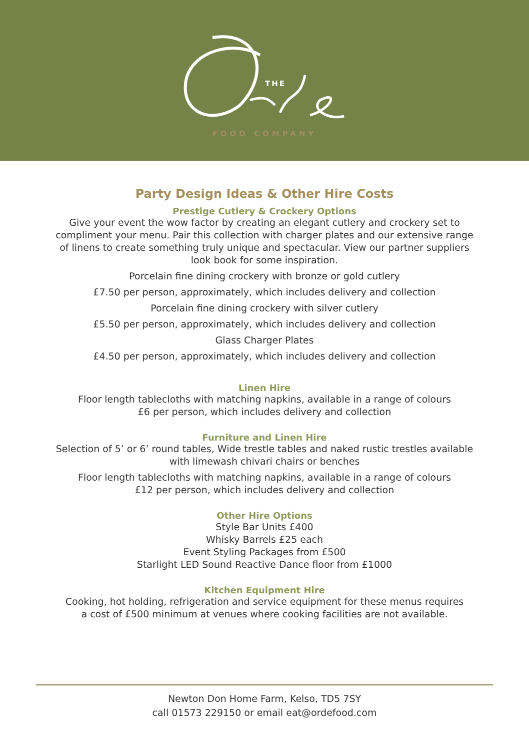THE
FOOD COMPANY
Party Design Ideas & Other Hire Costs
Prestige Cutlery & Crockery Options
Give your event the wow factor by creating an elegant cutlery and crockery set to
compliment your menu. Pair this collection with charger plates and our extensive range
of linens to create something truly unique and spectacular. View our partner suppliers
look book for some inspiration.
Porcelain fine dining crockery with bronze or gold cutlery
£7.50 per person, approximately, which includes delivery and collection
Porcelain fine dining crockery with silver cutlery
£5.50 per person, approximately, which includes delivery and collection
Glass Charger Plates
£4.50 per person, approximately, which includes delivery and collection
Linen Hire
Floor length tablecloths with matching napkins, available in a range of colours
£6 per person, which includes delivery and collection
Furniture and Linen Hire
Selection of 5’ or 6’ round tables, Wide trestle tables and naked rustic trestles available
with limewash chivari chairs or benches
Floor length tablecloths with matching napkins, available in a range of colours
£12 per person, which includes delivery and collection
Other Hire Options
Style Bar Units £400
Whisky Barrels £25 each
Event Styling Packages from £500
Starlight LED Sound Reactive Dance floor from £1000
Kitchen Equipment Hire
Cooking, hot holding, refrigeration and service equipment for these menus requires
a cost of £500 minimum at venues where cooking facilities are not available.
Newton Don Home Farm, Kelso, TD5 7SY
call 01573 229150 or email eat@ordefood.com